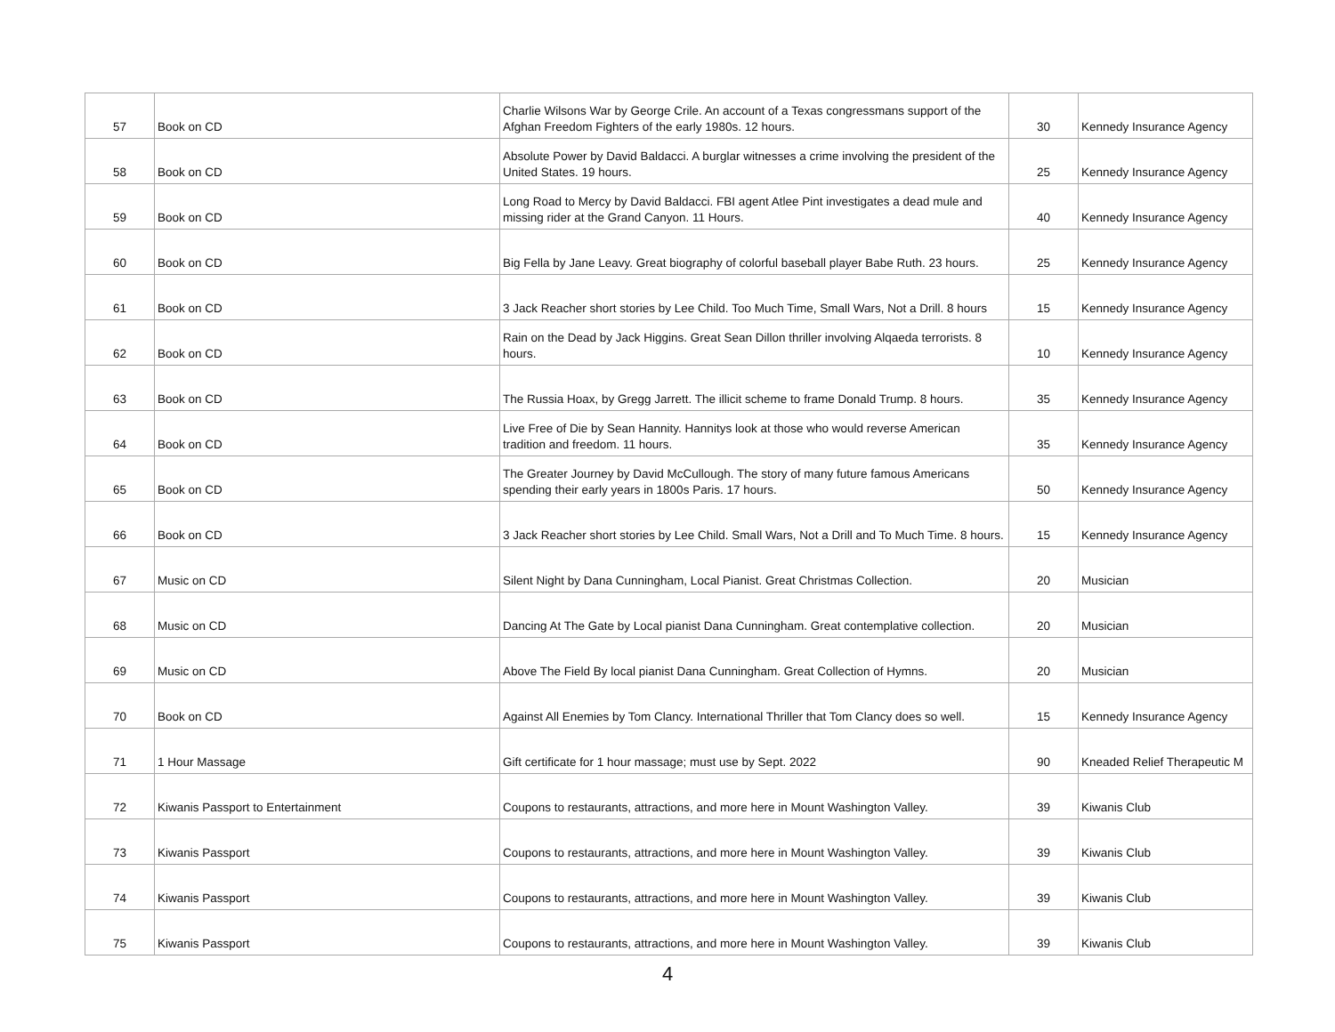| 57 | Book on CD | Charlie Wilsons War by George Crile. An account of a Texas congressmans support of the Afghan Freedom Fighters of the early 1980s. 12 hours. | 30 | Kennedy Insurance Agency |
| 58 | Book on CD | Absolute Power by David Baldacci. A burglar witnesses a crime involving the president of the United States. 19 hours. | 25 | Kennedy Insurance Agency |
| 59 | Book on CD | Long Road to Mercy by David Baldacci. FBI agent Atlee Pint investigates a dead mule and missing rider at the Grand Canyon. 11 Hours. | 40 | Kennedy Insurance Agency |
| 60 | Book on CD | Big Fella by Jane Leavy. Great biography of colorful baseball player Babe Ruth. 23 hours. | 25 | Kennedy Insurance Agency |
| 61 | Book on CD | 3 Jack Reacher short stories by Lee Child. Too Much Time, Small Wars, Not a Drill. 8 hours | 15 | Kennedy Insurance Agency |
| 62 | Book on CD | Rain on the Dead by Jack Higgins. Great Sean Dillon thriller involving Alqaeda terrorists. 8 hours. | 10 | Kennedy Insurance Agency |
| 63 | Book on CD | The Russia Hoax, by Gregg Jarrett. The illicit scheme to frame Donald Trump. 8 hours. | 35 | Kennedy Insurance Agency |
| 64 | Book on CD | Live Free of Die by Sean Hannity. Hannitys look at those who would reverse American tradition and freedom. 11 hours. | 35 | Kennedy Insurance Agency |
| 65 | Book on CD | The Greater Journey by David McCullough. The story of many future famous Americans spending their early years in 1800s Paris. 17 hours. | 50 | Kennedy Insurance Agency |
| 66 | Book on CD | 3 Jack Reacher short stories by Lee Child. Small Wars, Not a Drill and To Much Time. 8 hours. | 15 | Kennedy Insurance Agency |
| 67 | Music on CD | Silent Night by Dana Cunningham, Local Pianist. Great Christmas Collection. | 20 | Musician |
| 68 | Music on CD | Dancing At The Gate by Local pianist Dana Cunningham. Great contemplative collection. | 20 | Musician |
| 69 | Music on CD | Above The Field By local pianist Dana Cunningham. Great Collection of Hymns. | 20 | Musician |
| 70 | Book on CD | Against All Enemies by Tom Clancy. International Thriller that Tom Clancy does so well. | 15 | Kennedy Insurance Agency |
| 71 | 1 Hour Massage | Gift certificate for 1 hour massage; must use by Sept. 2022 | 90 | Kneaded Relief Therapeutic M |
| 72 | Kiwanis Passport to Entertainment | Coupons to restaurants, attractions, and more here in Mount Washington Valley. | 39 | Kiwanis Club |
| 73 | Kiwanis Passport | Coupons to restaurants, attractions, and more here in Mount Washington Valley. | 39 | Kiwanis Club |
| 74 | Kiwanis Passport | Coupons to restaurants, attractions, and more here in Mount Washington Valley. | 39 | Kiwanis Club |
| 75 | Kiwanis Passport | Coupons to restaurants, attractions, and more here in Mount Washington Valley. | 39 | Kiwanis Club |
4